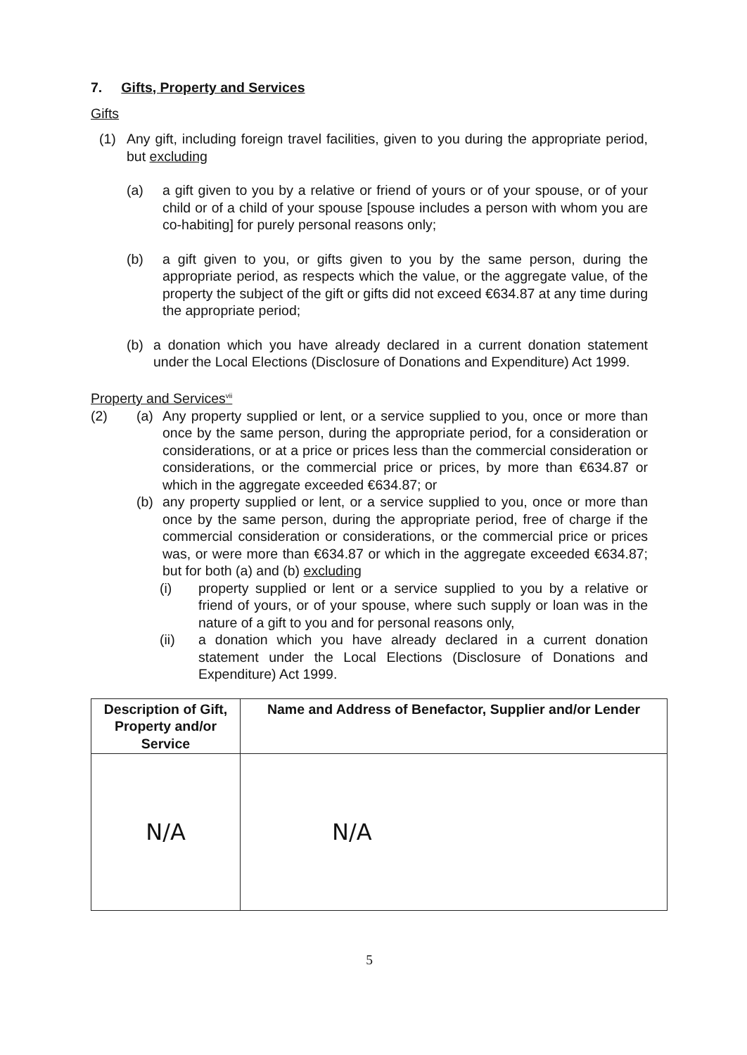7. Gifts, Property and Services
Gifts
(1) Any gift, including foreign travel facilities, given to you during the appropriate period, but excluding
(a) a gift given to you by a relative or friend of yours or of your spouse, or of your child or of a child of your spouse [spouse includes a person with whom you are co-habiting] for purely personal reasons only;
(b) a gift given to you, or gifts given to you by the same person, during the appropriate period, as respects which the value, or the aggregate value, of the property the subject of the gift or gifts did not exceed €634.87 at any time during the appropriate period;
(b) a donation which you have already declared in a current donation statement under the Local Elections (Disclosure of Donations and Expenditure) Act 1999.
Property and Services<sup>vii</sup>
(2) (a) Any property supplied or lent, or a service supplied to you, once or more than once by the same person, during the appropriate period, for a consideration or considerations, or at a price or prices less than the commercial consideration or considerations, or the commercial price or prices, by more than €634.87 or which in the aggregate exceeded €634.87; or
(b) any property supplied or lent, or a service supplied to you, once or more than once by the same person, during the appropriate period, free of charge if the commercial consideration or considerations, or the commercial price or prices was, or were more than €634.87 or which in the aggregate exceeded €634.87; but for both (a) and (b) excluding
(i) property supplied or lent or a service supplied to you by a relative or friend of yours, or of your spouse, where such supply or loan was in the nature of a gift to you and for personal reasons only,
(ii) a donation which you have already declared in a current donation statement under the Local Elections (Disclosure of Donations and Expenditure) Act 1999.
| Description of Gift, Property and/or Service | Name and Address of Benefactor, Supplier and/or Lender |
| --- | --- |
| N/A | N/A |
5